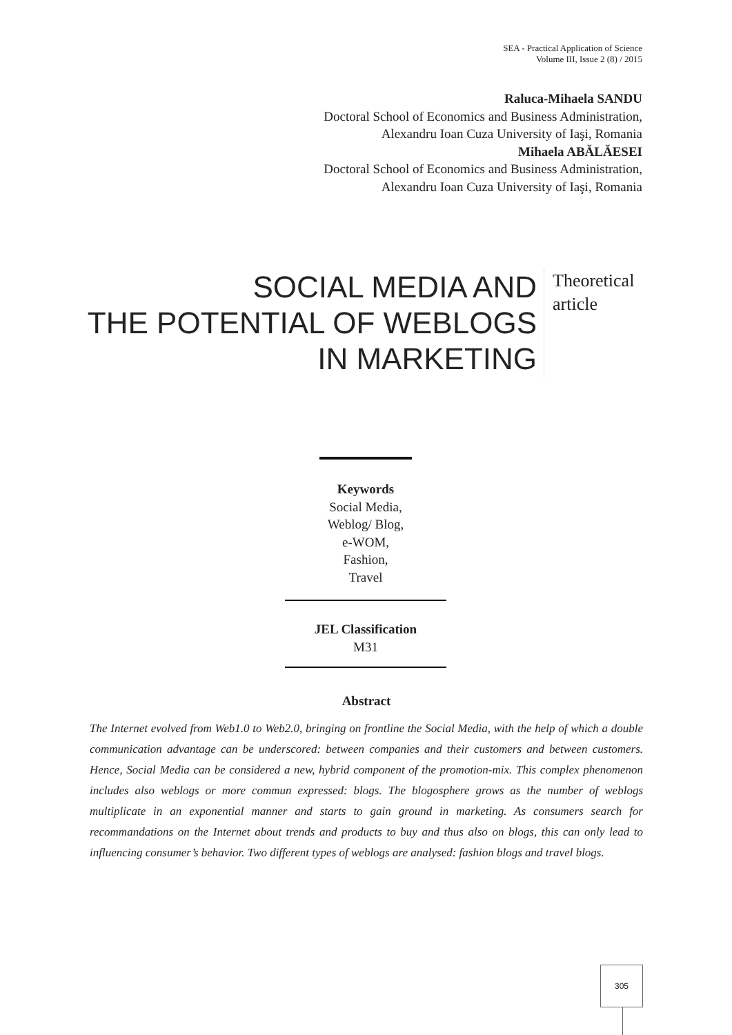SEA - Practical Application of Science
Volume III, Issue 2 (8) / 2015
Raluca-Mihaela SANDU
Doctoral School of Economics and Business Administration,
Alexandru Ioan Cuza University of Iaşi, Romania
Mihaela ABĂLĂESEI
Doctoral School of Economics and Business Administration,
Alexandru Ioan Cuza University of Iaşi, Romania
SOCIAL MEDIA AND
THE POTENTIAL OF WEBLOGS
IN MARKETING
Theoretical
article
Keywords
Social Media,
Weblog/ Blog,
e-WOM,
Fashion,
Travel
JEL Classification
M31
Abstract
The Internet evolved from Web1.0 to Web2.0, bringing on frontline the Social Media, with the help of which a double communication advantage can be underscored: between companies and their customers and between customers. Hence, Social Media can be considered a new, hybrid component of the promotion-mix. This complex phenomenon includes also weblogs or more commun expressed: blogs. The blogosphere grows as the number of weblogs multiplicate in an exponential manner and starts to gain ground in marketing. As consumers search for recommandations on the Internet about trends and products to buy and thus also on blogs, this can only lead to influencing consumer’s behavior. Two different types of weblogs are analysed: fashion blogs and travel blogs.
305